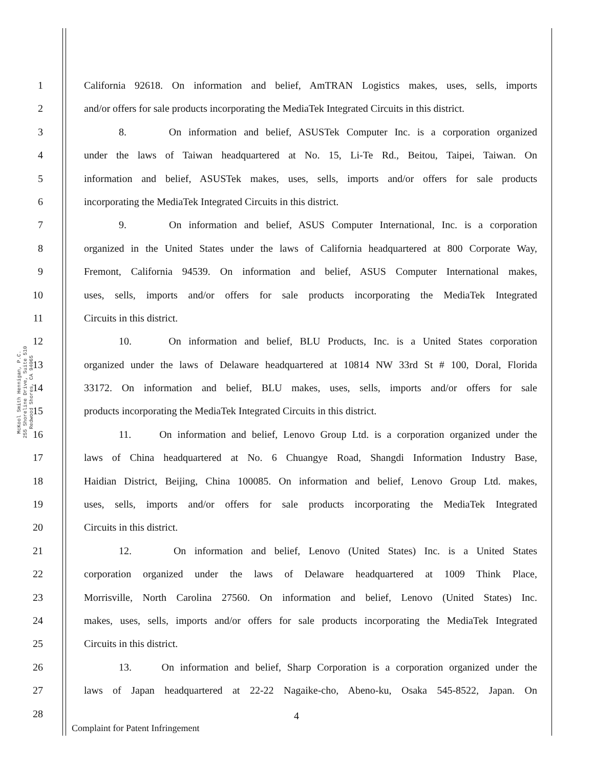McKool Smith Hennigan, P.C.
255 Shoreline Drive, Suite 510
Redwood Shores, CA 94065
1 California 92618. On information and belief, AmTRAN Logistics makes, uses, sells, imports
2 and/or offers for sale products incorporating the MediaTek Integrated Circuits in this district.
3 8. On information and belief, ASUSTek Computer Inc. is a corporation organized
4 under the laws of Taiwan headquartered at No. 15, Li-Te Rd., Beitou, Taipei, Taiwan. On
5 information and belief, ASUSTek makes, uses, sells, imports and/or offers for sale products
6 incorporating the MediaTek Integrated Circuits in this district.
7 9. On information and belief, ASUS Computer International, Inc. is a corporation
8 organized in the United States under the laws of California headquartered at 800 Corporate Way,
9 Fremont, California 94539. On information and belief, ASUS Computer International makes,
10 uses, sells, imports and/or offers for sale products incorporating the MediaTek Integrated
11 Circuits in this district.
12 10. On information and belief, BLU Products, Inc. is a United States corporation
13 organized under the laws of Delaware headquartered at 10814 NW 33rd St # 100, Doral, Florida
14 33172. On information and belief, BLU makes, uses, sells, imports and/or offers for sale
15 products incorporating the MediaTek Integrated Circuits in this district.
16 11. On information and belief, Lenovo Group Ltd. is a corporation organized under the
17 laws of China headquartered at No. 6 Chuangye Road, Shangdi Information Industry Base,
18 Haidian District, Beijing, China 100085. On information and belief, Lenovo Group Ltd. makes,
19 uses, sells, imports and/or offers for sale products incorporating the MediaTek Integrated
20 Circuits in this district.
21 12. On information and belief, Lenovo (United States) Inc. is a United States
22 corporation organized under the laws of Delaware headquartered at 1009 Think Place,
23 Morrisville, North Carolina 27560. On information and belief, Lenovo (United States) Inc.
24 makes, uses, sells, imports and/or offers for sale products incorporating the MediaTek Integrated
25 Circuits in this district.
26 13. On information and belief, Sharp Corporation is a corporation organized under the
27 laws of Japan headquartered at 22-22 Nagaike-cho, Abeno-ku, Osaka 545-8522, Japan. On
28
4
Complaint for Patent Infringement